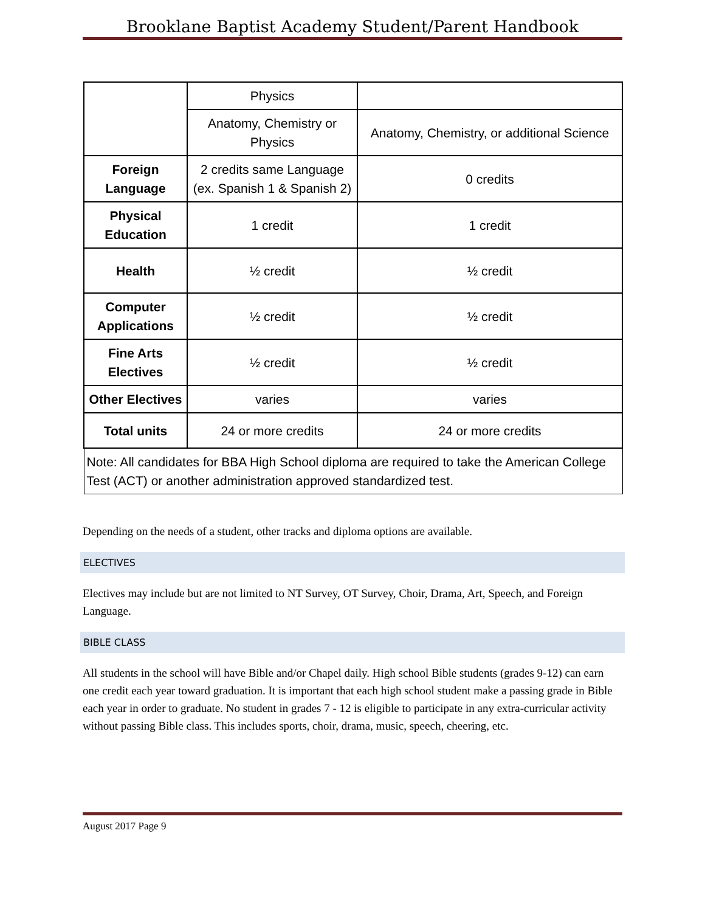Brooklane Baptist Academy Student/Parent Handbook
| | Physics | |
| | Anatomy, Chemistry or Physics | Anatomy, Chemistry, or additional Science |
| Foreign Language | 2 credits same Language (ex. Spanish 1 & Spanish 2) | 0 credits |
| Physical Education | 1 credit | 1 credit |
| Health | ½ credit | ½ credit |
| Computer Applications | ½ credit | ½ credit |
| Fine Arts Electives | ½ credit | ½ credit |
| Other Electives | varies | varies |
| Total units | 24 or more credits | 24 or more credits |
| Note: All candidates for BBA High School diploma are required to take the American College Test (ACT) or another administration approved standardized test. | | |
Depending on the needs of a student, other tracks and diploma options are available.
ELECTIVES
Electives may include but are not limited to NT Survey, OT Survey, Choir, Drama, Art, Speech, and Foreign Language.
BIBLE CLASS
All students in the school will have Bible and/or Chapel daily. High school Bible students (grades 9-12) can earn one credit each year toward graduation. It is important that each high school student make a passing grade in Bible each year in order to graduate. No student in grades 7 - 12 is eligible to participate in any extra-curricular activity without passing Bible class. This includes sports, choir, drama, music, speech, cheering, etc.
August 2017 Page 9